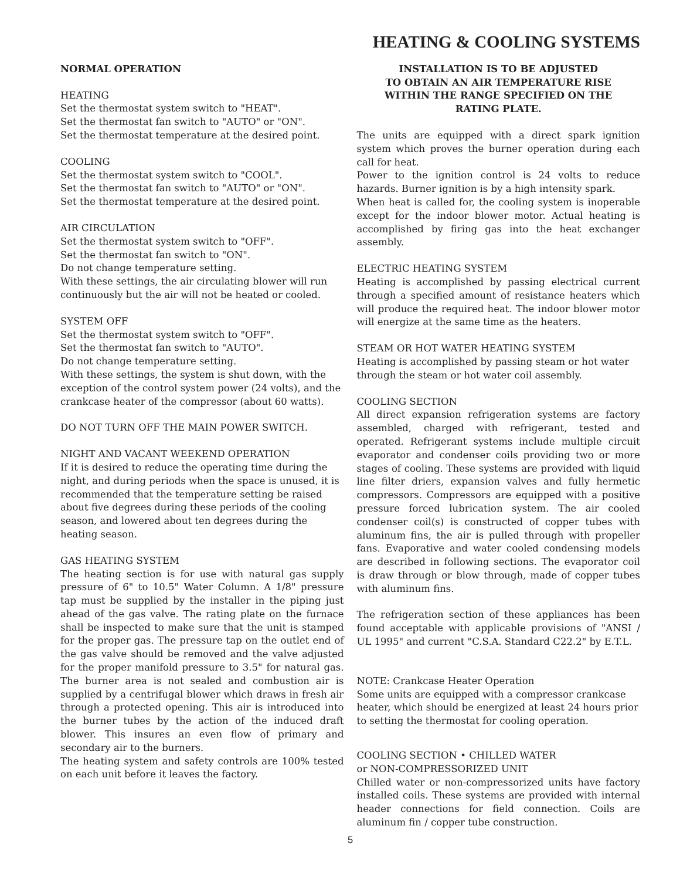HEATING & COOLING SYSTEMS
NORMAL OPERATION
HEATING
Set the thermostat system switch to "HEAT".
Set the thermostat fan switch to "AUTO" or "ON".
Set the thermostat temperature at the desired point.
COOLING
Set the thermostat system switch to "COOL".
Set the thermostat fan switch to "AUTO" or "ON".
Set the thermostat temperature at the desired point.
AIR CIRCULATION
Set the thermostat system switch to "OFF".
Set the thermostat fan switch to "ON".
Do not change temperature setting.
With these settings, the air circulating blower will run continuously but the air will not be heated or cooled.
SYSTEM OFF
Set the thermostat system switch to "OFF".
Set the thermostat fan switch to "AUTO".
Do not change temperature setting.
With these settings, the system is shut down, with the exception of the control system power (24 volts), and the crankcase heater of the compressor (about 60 watts).
DO NOT TURN OFF THE MAIN POWER SWITCH.
NIGHT AND VACANT WEEKEND OPERATION
If it is desired to reduce the operating time during the night, and during periods when the space is unused, it is recommended that the temperature setting be raised about five degrees during these periods of the cooling season, and lowered about ten degrees during the heating season.
GAS HEATING SYSTEM
The heating section is for use with natural gas supply pressure of 6" to 10.5" Water Column. A 1/8" pressure tap must be supplied by the installer in the piping just ahead of the gas valve. The rating plate on the furnace shall be inspected to make sure that the unit is stamped for the proper gas. The pressure tap on the outlet end of the gas valve should be removed and the valve adjusted for the proper manifold pressure to 3.5" for natural gas. The burner area is not sealed and combustion air is supplied by a centrifugal blower which draws in fresh air through a protected opening. This air is introduced into the burner tubes by the action of the induced draft blower. This insures an even flow of primary and secondary air to the burners.
The heating system and safety controls are 100% tested on each unit before it leaves the factory.
INSTALLATION IS TO BE ADJUSTED
TO OBTAIN AN AIR TEMPERATURE RISE
WITHIN THE RANGE SPECIFIED ON THE
RATING PLATE.
The units are equipped with a direct spark ignition system which proves the burner operation during each call for heat.
Power to the ignition control is 24 volts to reduce hazards. Burner ignition is by a high intensity spark.
When heat is called for, the cooling system is inoperable except for the indoor blower motor. Actual heating is accomplished by firing gas into the heat exchanger assembly.
ELECTRIC HEATING SYSTEM
Heating is accomplished by passing electrical current through a specified amount of resistance heaters which will produce the required heat. The indoor blower motor will energize at the same time as the heaters.
STEAM OR HOT WATER HEATING SYSTEM
Heating is accomplished by passing steam or hot water through the steam or hot water coil assembly.
COOLING SECTION
All direct expansion refrigeration systems are factory assembled, charged with refrigerant, tested and operated. Refrigerant systems include multiple circuit evaporator and condenser coils providing two or more stages of cooling. These systems are provided with liquid line filter driers, expansion valves and fully hermetic compressors. Compressors are equipped with a positive pressure forced lubrication system. The air cooled condenser coil(s) is constructed of copper tubes with aluminum fins, the air is pulled through with propeller fans. Evaporative and water cooled condensing models are described in following sections. The evaporator coil is draw through or blow through, made of copper tubes with aluminum fins.
The refrigeration section of these appliances has been found acceptable with applicable provisions of "ANSI / UL 1995" and current "C.S.A. Standard C22.2" by E.T.L.
NOTE: Crankcase Heater Operation
Some units are equipped with a compressor crankcase heater, which should be energized at least 24 hours prior to setting the thermostat for cooling operation.
COOLING SECTION • CHILLED WATER
or NON-COMPRESSORIZED UNIT
Chilled water or non-compressorized units have factory installed coils. These systems are provided with internal header connections for field connection. Coils are aluminum fin / copper tube construction.
5